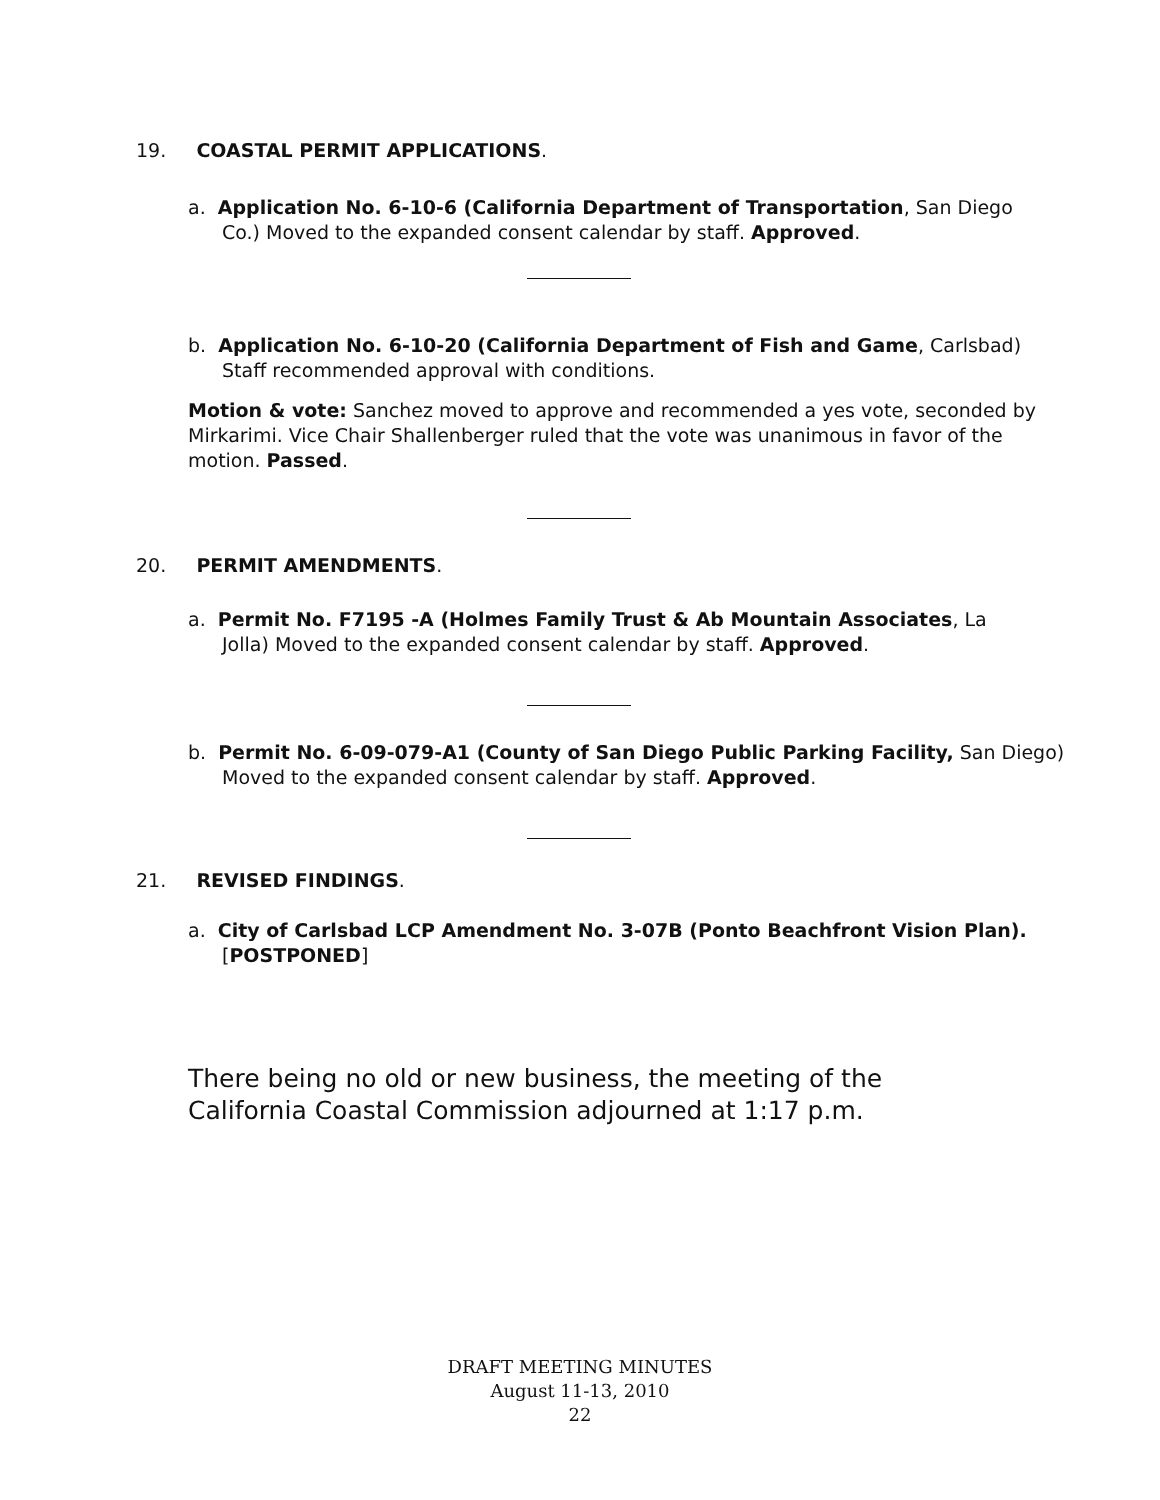19. COASTAL PERMIT APPLICATIONS.
a. Application No. 6-10-6 (California Department of Transportation, San Diego Co.) Moved to the expanded consent calendar by staff. Approved.
b. Application No. 6-10-20 (California Department of Fish and Game, Carlsbad) Staff recommended approval with conditions.
Motion & vote: Sanchez moved to approve and recommended a yes vote, seconded by Mirkarimi. Vice Chair Shallenberger ruled that the vote was unanimous in favor of the motion. Passed.
20. PERMIT AMENDMENTS.
a. Permit No. F7195 -A (Holmes Family Trust & Ab Mountain Associates, La Jolla) Moved to the expanded consent calendar by staff. Approved.
b. Permit No. 6-09-079-A1 (County of San Diego Public Parking Facility, San Diego) Moved to the expanded consent calendar by staff. Approved.
21. REVISED FINDINGS.
a. City of Carlsbad LCP Amendment No. 3-07B (Ponto Beachfront Vision Plan). [POSTPONED]
There being no old or new business, the meeting of the California Coastal Commission adjourned at 1:17 p.m.
DRAFT MEETING MINUTES
August 11-13, 2010
22